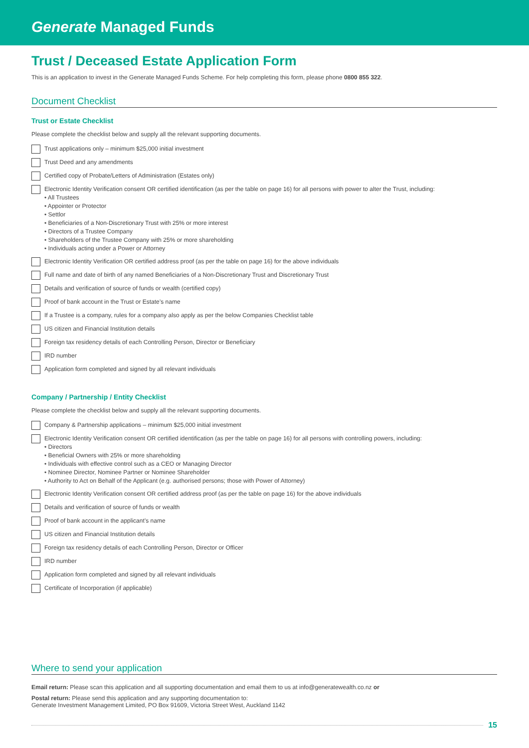Generate Managed Funds
Trust / Deceased Estate Application Form
This is an application to invest in the Generate Managed Funds Scheme. For help completing this form, please phone 0800 855 322.
Document Checklist
Trust or Estate Checklist
Please complete the checklist below and supply all the relevant supporting documents.
Trust applications only – minimum $25,000 initial investment
Trust Deed and any amendments
Certified copy of Probate/Letters of Administration (Estates only)
Electronic Identity Verification consent OR certified identification (as per the table on page 16) for all persons with power to alter the Trust, including:
• All Trustees
• Appointer or Protector
• Settlor
• Beneficiaries of a Non-Discretionary Trust with 25% or more interest
• Directors of a Trustee Company
• Shareholders of the Trustee Company with 25% or more shareholding
• Individuals acting under a Power or Attorney
Electronic Identity Verification OR certified address proof (as per the table on page 16) for the above individuals
Full name and date of birth of any named Beneficiaries of a Non-Discretionary Trust and Discretionary Trust
Details and verification of source of funds or wealth (certified copy)
Proof of bank account in the Trust or Estate’s name
If a Trustee is a company, rules for a company also apply as per the below Companies Checklist table
US citizen and Financial Institution details
Foreign tax residency details of each Controlling Person, Director or Beneficiary
IRD number
Application form completed and signed by all relevant individuals
Company / Partnership / Entity Checklist
Please complete the checklist below and supply all the relevant supporting documents.
Company & Partnership applications – minimum $25,000 initial investment
Electronic Identity Verification consent OR certified identification (as per the table on page 16) for all persons with controlling powers, including:
• Directors
• Beneficial Owners with 25% or more shareholding
• Individuals with effective control such as a CEO or Managing Director
• Nominee Director, Nominee Partner or Nominee Shareholder
• Authority to Act on Behalf of the Applicant (e.g. authorised persons; those with Power of Attorney)
Electronic Identity Verification consent OR certified address proof (as per the table on page 16) for the above individuals
Details and verification of source of funds or wealth
Proof of bank account in the applicant’s name
US citizen and Financial Institution details
Foreign tax residency details of each Controlling Person, Director or Officer
IRD number
Application form completed and signed by all relevant individuals
Certificate of Incorporation (if applicable)
Where to send your application
Email return: Please scan this application and all supporting documentation and email them to us at info@generatewealth.co.nz or
Postal return: Please send this application and any supporting documentation to:
Generate Investment Management Limited, PO Box 91609, Victoria Street West, Auckland 1142
15